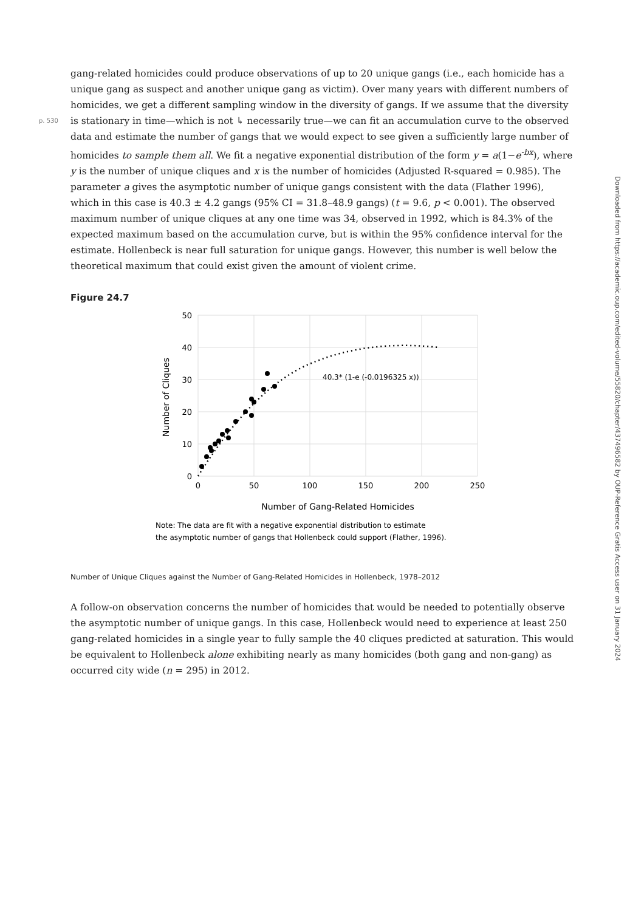gang-related homicides could produce observations of up to 20 unique gangs (i.e., each homicide has a unique gang as suspect and another unique gang as victim). Over many years with different numbers of homicides, we get a different sampling window in the diversity of gangs. If we assume that the diversity is p. 530 stationary in time—which is not ↳ necessarily true—we can fit an accumulation curve to the observed data and estimate the number of gangs that we would expect to see given a sufficiently large number of homicides to sample them all. We fit a negative exponential distribution of the form y = a(1−e<sup>-bx</sup>), where y is the number of unique cliques and x is the number of homicides (Adjusted R-squared = 0.985). The parameter a gives the asymptotic number of unique gangs consistent with the data (Flather 1996), which in this case is 40.3 ± 4.2 gangs (95% CI = 31.8–48.9 gangs) (t = 9.6, p < 0.001). The observed maximum number of unique cliques at any one time was 34, observed in 1992, which is 84.3% of the expected maximum based on the accumulation curve, but is within the 95% confidence interval for the estimate. Hollenbeck is near full saturation for unique gangs. However, this number is well below the theoretical maximum that could exist given the amount of violent crime.
Figure 24.7
50
40
30
20
10
0
0
50
100
150
200
250
Number of Gang-Related Homicides
Number of Cliques
40.3* (1-e (-0.0196325 x))
Note: The data are fit with a negative exponential distribution to estimate
the asymptotic number of gangs that Hollenbeck could support (Flather, 1996).
Number of Unique Cliques against the Number of Gang-Related Homicides in Hollenbeck, 1978–2012
A follow-on observation concerns the number of homicides that would be needed to potentially observe the asymptotic number of unique gangs. In this case, Hollenbeck would need to experience at least 250 gang-related homicides in a single year to fully sample the 40 cliques predicted at saturation. This would be equivalent to Hollenbeck alone exhibiting nearly as many homicides (both gang and non-gang) as occurred city wide (n = 295) in 2012.
Downloaded from https://academic.oup.com/edited-volume/55820/chapter/437496582 by OUP-Reference Gratis Access user on 31 January 2024